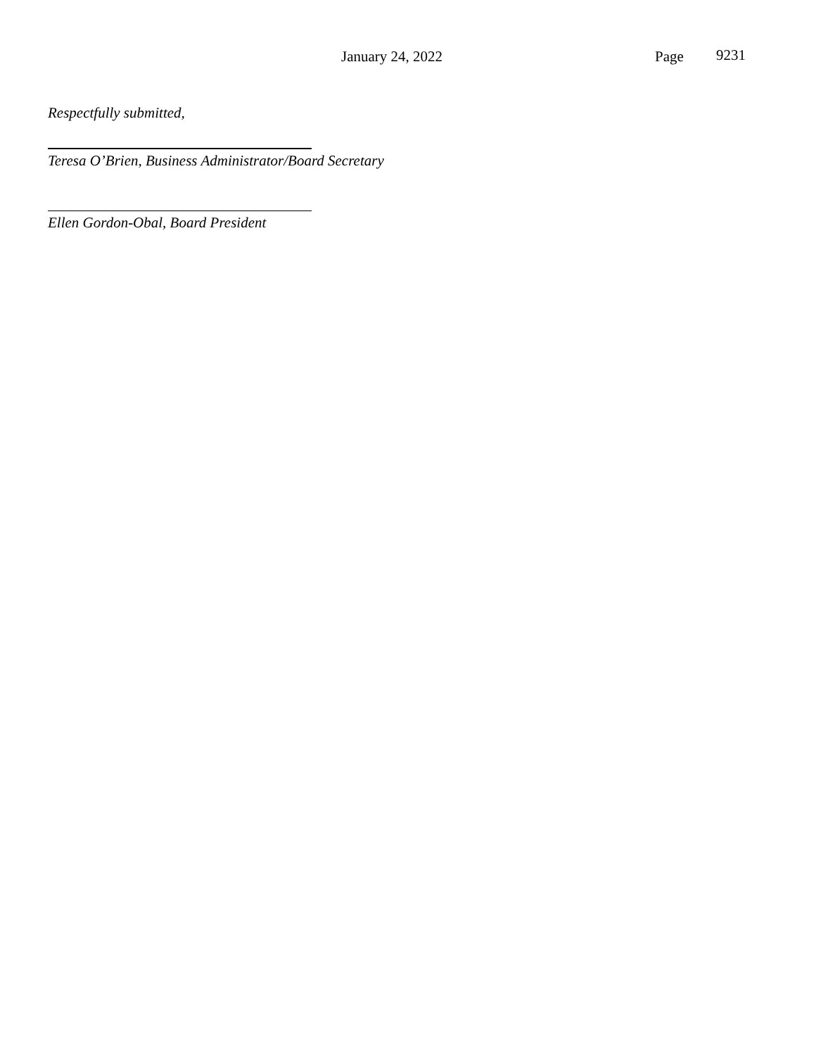January 24, 2022 Page 9231
Respectfully submitted,
Teresa O’Brien, Business Administrator/Board Secretary
Ellen Gordon-Obal, Board President